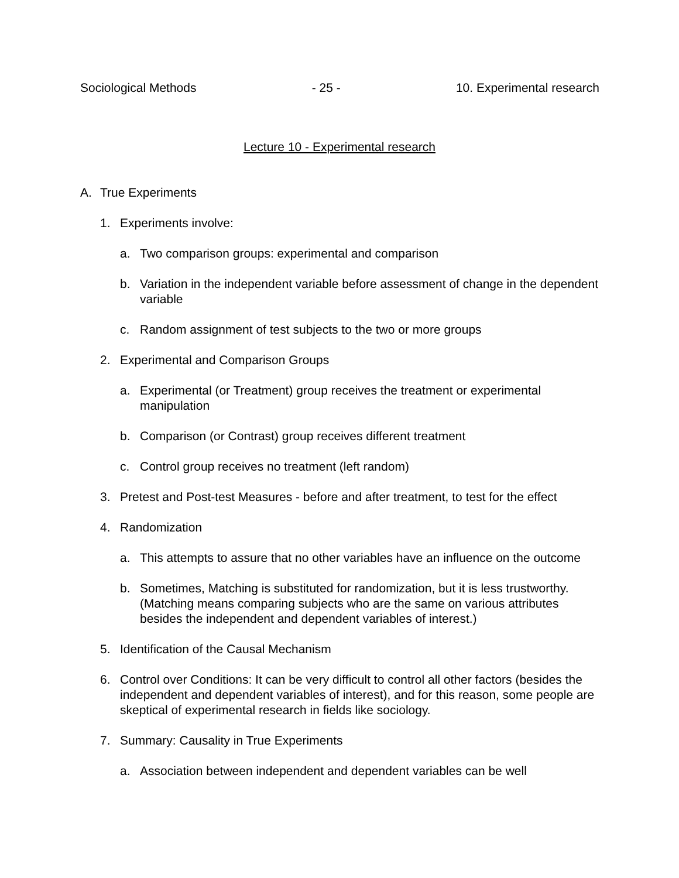Sociological Methods - 25 - 10. Experimental research
Lecture 10 - Experimental research
A. True Experiments
1. Experiments involve:
a. Two comparison groups: experimental and comparison
b. Variation in the independent variable before assessment of change in the dependent variable
c. Random assignment of test subjects to the two or more groups
2. Experimental and Comparison Groups
a. Experimental (or Treatment) group receives the treatment or experimental manipulation
b. Comparison (or Contrast) group receives different treatment
c. Control group receives no treatment (left random)
3. Pretest and Post-test Measures - before and after treatment, to test for the effect
4. Randomization
a. This attempts to assure that no other variables have an influence on the outcome
b. Sometimes, Matching is substituted for randomization, but it is less trustworthy. (Matching means comparing subjects who are the same on various attributes besides the independent and dependent variables of interest.)
5. Identification of the Causal Mechanism
6. Control over Conditions: It can be very difficult to control all other factors (besides the independent and dependent variables of interest), and for this reason, some people are skeptical of experimental research in fields like sociology.
7. Summary: Causality in True Experiments
a. Association between independent and dependent variables can be well